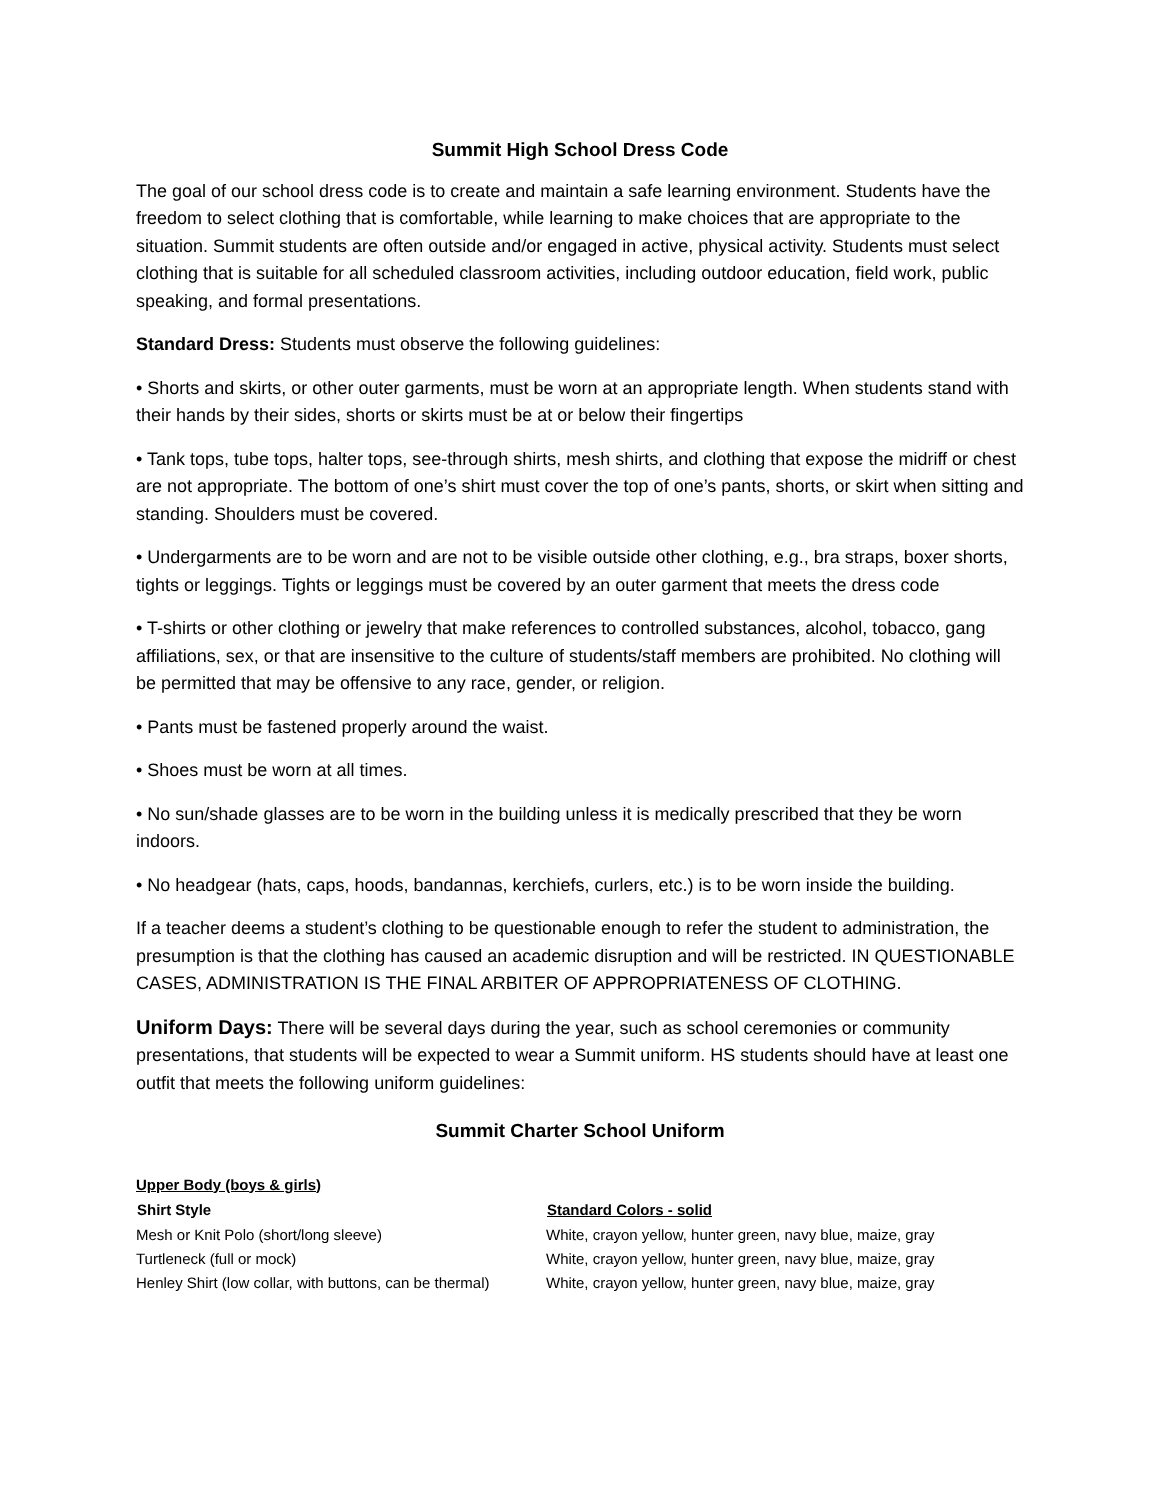Summit High School Dress Code
The goal of our school dress code is to create and maintain a safe learning environment. Students have the freedom to select clothing that is comfortable, while learning to make choices that are appropriate to the situation. Summit students are often outside and/or engaged in active, physical activity. Students must select clothing that is suitable for all scheduled classroom activities, including outdoor education, field work, public speaking, and formal presentations.
Standard Dress: Students must observe the following guidelines:
• Shorts and skirts, or other outer garments, must be worn at an appropriate length. When students stand with their hands by their sides, shorts or skirts must be at or below their fingertips
• Tank tops, tube tops, halter tops, see-through shirts, mesh shirts, and clothing that expose the midriff or chest are not appropriate. The bottom of one’s shirt must cover the top of one’s pants, shorts, or skirt when sitting and standing. Shoulders must be covered.
• Undergarments are to be worn and are not to be visible outside other clothing, e.g., bra straps, boxer shorts, tights or leggings. Tights or leggings must be covered by an outer garment that meets the dress code
• T-shirts or other clothing or jewelry that make references to controlled substances, alcohol, tobacco, gang affiliations, sex, or that are insensitive to the culture of students/staff members are prohibited. No clothing will be permitted that may be offensive to any race, gender, or religion.
• Pants must be fastened properly around the waist.
• Shoes must be worn at all times.
• No sun/shade glasses are to be worn in the building unless it is medically prescribed that they be worn indoors.
• No headgear (hats, caps, hoods, bandannas, kerchiefs, curlers, etc.) is to be worn inside the building.
If a teacher deems a student’s clothing to be questionable enough to refer the student to administration, the presumption is that the clothing has caused an academic disruption and will be restricted. IN QUESTIONABLE CASES, ADMINISTRATION IS THE FINAL ARBITER OF APPROPRIATENESS OF CLOTHING.
Uniform Days: There will be several days during the year, such as school ceremonies or community presentations, that students will be expected to wear a Summit uniform. HS students should have at least one outfit that meets the following uniform guidelines:
Summit Charter School Uniform
| Upper Body (boys & girls) | |
| Shirt Style | Standard Colors - solid |
| Mesh or Knit Polo (short/long sleeve) | White, crayon yellow, hunter green, navy blue, maize, gray |
| Turtleneck (full or mock) | White, crayon yellow, hunter green, navy blue, maize, gray |
| Henley Shirt (low collar, with buttons, can be thermal) | White, crayon yellow, hunter green, navy blue, maize, gray |